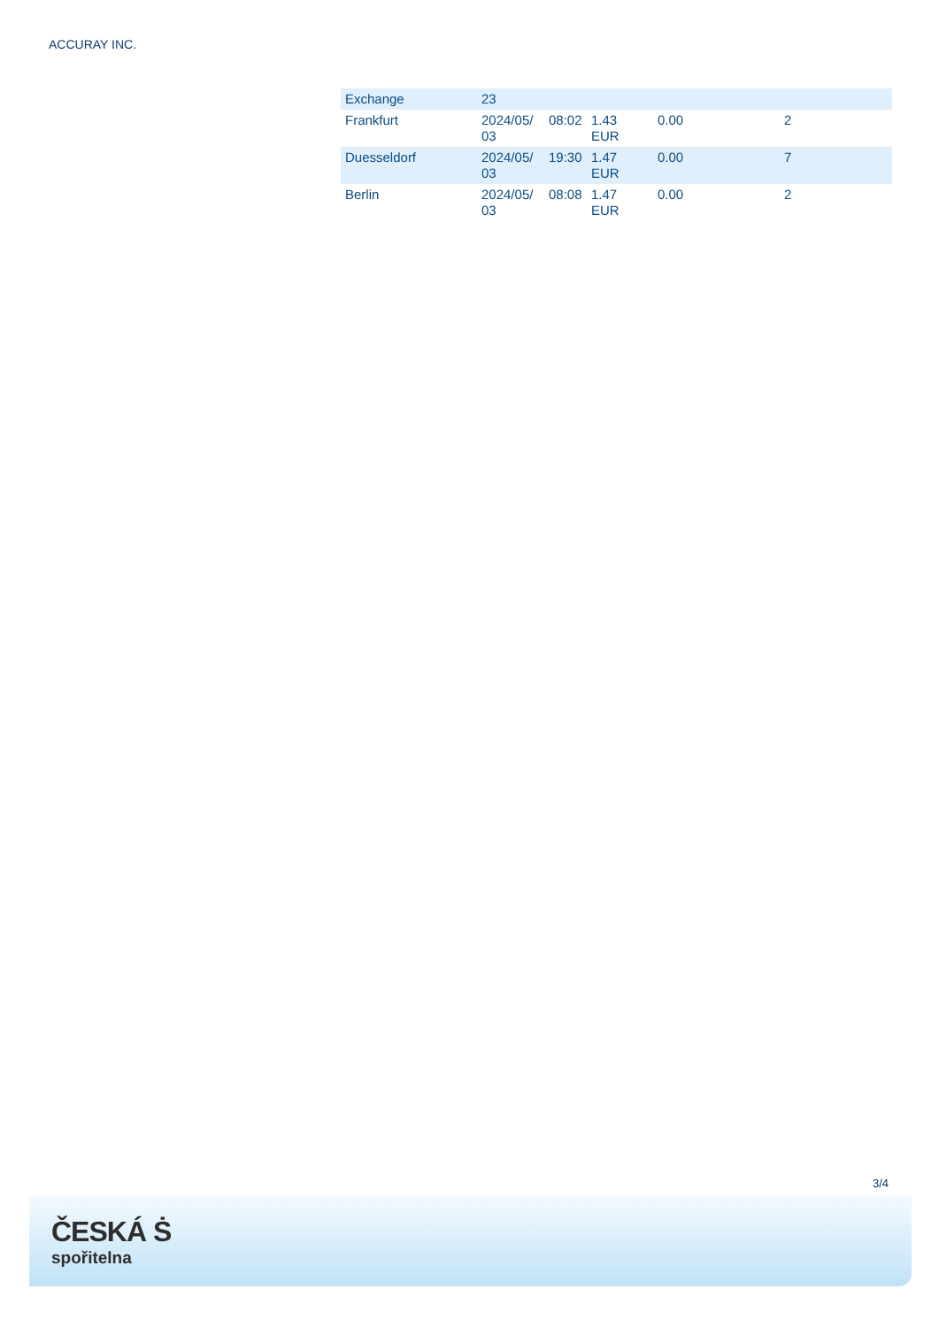ACCURAY INC.
| Exchange | 23 | | | | |
| Frankfurt | 2024/05/ 03 | 08:02 | 1.43 EUR | 0.00 | 2 |
| Duesseldorf | 2024/05/ 03 | 19:30 | 1.47 EUR | 0.00 | 7 |
| Berlin | 2024/05/ 03 | 08:08 | 1.47 EUR | 0.00 | 2 |
3/4
ČESKÁ Ṡ
spořitelna